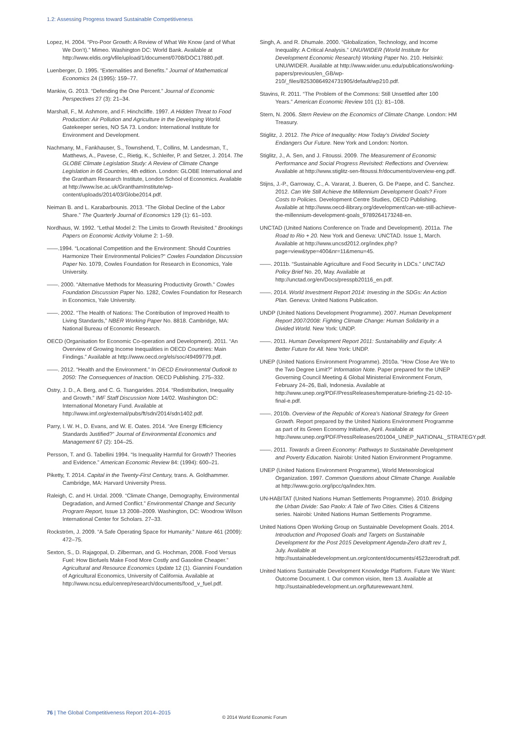1.2: Assessing Progress toward Sustainable Competitiveness
Lopez, H. 2004. “Pro-Poor Growth: A Review of What We Know (and of What We Don’t).” Mimeo. Washington DC: World Bank. Available at http://www.eldis.org/vfile/upload/1/document/0708/DOC17880.pdf.
Luenberger, D. 1995. “Externalities and Benefits.” Journal of Mathematical Economics 24 (1995): 159–77.
Mankiw, G. 2013. “Defending the One Percent.” Journal of Economic Perspectives 27 (3): 21–34.
Marshall, F., M. Ashmore, and F. Hinchcliffe. 1997. A Hidden Threat to Food Production: Air Pollution and Agriculture in the Developing World. Gatekeeper series, NO SA 73. London: International Institute for Environment and Development.
Nachmany, M., Fankhauser, S., Townshend, T., Collins, M. Landesman, T., Matthews, A., Pavese, C., Rietig, K., Schleifer, P. and Setzer, J. 2014. The GLOBE Climate Legislation Study: A Review of Climate Change Legislation in 66 Countries, 4th edition. London: GLOBE International and the Grantham Research Institute, London School of Economics. Available at http://www.lse.ac.uk/GranthamInstitute/wp-content/uploads/2014/03/Globe2014.pdf.
Neiman B. and L. Karabarbounis. 2013. “The Global Decline of the Labor Share.” The Quarterly Journal of Economics 129 (1): 61–103.
Nordhaus, W. 1992. “Lethal Model 2: The Limits to Growth Revisited.” Brookings Papers on Economic Activity Volume 2: 1–59.
——.1994. “Locational Competition and the Environment: Should Countries Harmonize Their Environmental Policies?“ Cowles Foundation Discussion Paper No. 1079, Cowles Foundation for Research in Economics, Yale University.
——. 2000. “Alternative Methods for Measuring Productivity Growth.” Cowles Foundation Discussion Paper No. 1282, Cowles Foundation for Research in Economics, Yale University.
——. 2002. “The Health of Nations: The Contribution of Improved Health to Living Standards,” NBER Working Paper No. 8818. Cambridge, MA: National Bureau of Economic Research.
OECD (Organisation for Economic Co-operation and Development). 2011. “An Overview of Growing Income Inequalities in OECD Countries: Main Findings.” Available at http://www.oecd.org/els/soc/49499779.pdf.
——. 2012. “Health and the Environment.” In OECD Environmental Outlook to 2050: The Consequences of Inaction. OECD Publishing. 275–332.
Ostry, J. D., A. Berg, and C. G. Tsangarides. 2014. “Redistribution, Inequality and Growth.” IMF Staff Discussion Note 14/02. Washington DC: International Monetary Fund. Available at http://www.imf.org/external/pubs/ft/sdn/2014/sdn1402.pdf.
Parry, I. W. H., D. Evans, and W. E. Oates. 2014. “Are Energy Efficiency Standards Justified?” Journal of Environmental Economics and Management 67 (2): 104–25.
Persson, T. and G. Tabellini 1994. “Is Inequality Harmful for Growth? Theories and Evidence.” American Economic Review 84: (1994): 600–21.
Piketty, T. 2014. Capital in the Twenty-First Century, trans. A. Goldhammer. Cambridge, MA: Harvard University Press.
Raleigh, C. and H. Urdal. 2009. “Climate Change, Demography, Environmental Degradation, and Armed Conflict.” Environmental Change and Security Program Report, Issue 13 2008–2009. Washington, DC: Woodrow Wilson International Center for Scholars. 27–33.
Rockström, J. 2009. “A Safe Operating Space for Humanity.” Nature 461 (2009): 472–75.
Sexton, S., D. Rajagopal, D. Zilberman, and G. Hochman, 2008. Food Versus Fuel: How Biofuels Make Food More Costly and Gasoline Cheaper.” Agricultural and Resource Economics Update 12 (1). Giannini Foundation of Agricultural Economics, University of California. Available at http://www.ncsu.edu/cenrep/research/documents/food_v_fuel.pdf.
Singh, A. and R. Dhumale. 2000. “Globalization, Technology, and Income Inequality: A Critical Analysis.” UNU/WIDER (World Institute for Development Economic Research) Working Paper No. 210. Helsinki: UNU/WIDER. Available at http://www.wider.unu.edu/publications/working-papers/previous/en_GB/wp-210/_files/82530864924731905/default/wp210.pdf.
Stavins, R. 2011. “The Problem of the Commons: Still Unsettled after 100 Years.” American Economic Review 101 (1): 81–108.
Stern, N. 2006. Stern Review on the Economics of Climate Change. London: HM Treasury.
Stiglitz, J. 2012. The Price of Inequality: How Today’s Divided Society Endangers Our Future. New York and London: Norton.
Stiglitz, J., A. Sen, and J. Fitoussi. 2009. The Measurement of Economic Performance and Social Progress Revisited: Reflections and Overview. Available at http://www.stiglitz-sen-fitoussi.fr/documents/overview-eng.pdf.
Stijns, J.-P., Garroway, C., A. Vararat, J. Bueren, G. De Paepe, and C. Sanchez. 2012. Can We Still Achieve the Millennium Development Goals? From Costs to Policies. Development Centre Studies, OECD Publishing. Available at http://www.oecd-ilibrary.org/development/can-we-still-achieve-the-millennium-development-goals_9789264173248-en.
UNCTAD (United Nations Conference on Trade and Development). 2011a. The Road to Rio + 20. New York and Geneva: UNCTAD. Issue 1, March. Available at http://www.uncsd2012.org/index.php?page=view&type=400&nr=11&menu=45.
——. 2011b. “Sustainable Agriculture and Food Security in LDCs.” UNCTAD Policy Brief No. 20, May. Available at http://unctad.org/en/Docs/presspb20116_en.pdf.
——. 2014. World Investment Report 2014: Investing in the SDGs: An Action Plan. Geneva: United Nations Publication.
UNDP (United Nations Development Programme). 2007. Human Development Report 2007/2008: Fighting Climate Change: Human Solidarity in a Divided World. New York: UNDP.
——. 2011. Human Development Report 2011: Sustainability and Equity: A Better Future for All. New York: UNDP.
UNEP (United Nations Environment Programme). 2010a. “How Close Are We to the Two Degree Limit?” Information Note. Paper prepared for the UNEP Governing Council Meeting & Global Ministerial Environment Forum, February 24–26, Bali, Indonesia. Available at http://www.unep.org/PDF/PressReleases/temperature-briefing-21-02-10-final-e.pdf.
——. 2010b. Overview of the Republic of Korea’s National Strategy for Green Growth. Report prepared by the United Nations Environment Programme as part of its Green Economy Initiative, April. Available at http://www.unep.org/PDF/PressReleases/201004_UNEP_NATIONAL_STRATEGY.pdf.
——. 2011. Towards a Green Economy: Pathways to Sustainable Development and Poverty Education. Nairobi: United Nation Environment Programme.
UNEP (United Nations Environment Programme), World Meteorological Organization. 1997. Common Questions about Climate Change. Available at http://www.gcrio.org/ipcc/qa/index.htm.
UN-HABITAT (United Nations Human Settlements Programme). 2010. Bridging the Urban Divide: Sao Paolo: A Tale of Two Cities. Cities & Citizens series. Nairobi: United Nations Human Settlements Programme.
United Nations Open Working Group on Sustainable Development Goals. 2014. Introduction and Proposed Goals and Targets on Sustainable Development for the Post 2015 Development Agenda-Zero draft rev 1, July. Available at http://sustainabledevelopment.un.org/content/documents/4523zerodraft.pdf.
United Nations Sustainable Development Knowledge Platform. Future We Want: Outcome Document. I. Our common vision, Item 13. Available at http://sustainabledevelopment.un.org/futurewewant.html.
76 | The Global Competitiveness Report 2014–2015
© 2014 World Economic Forum